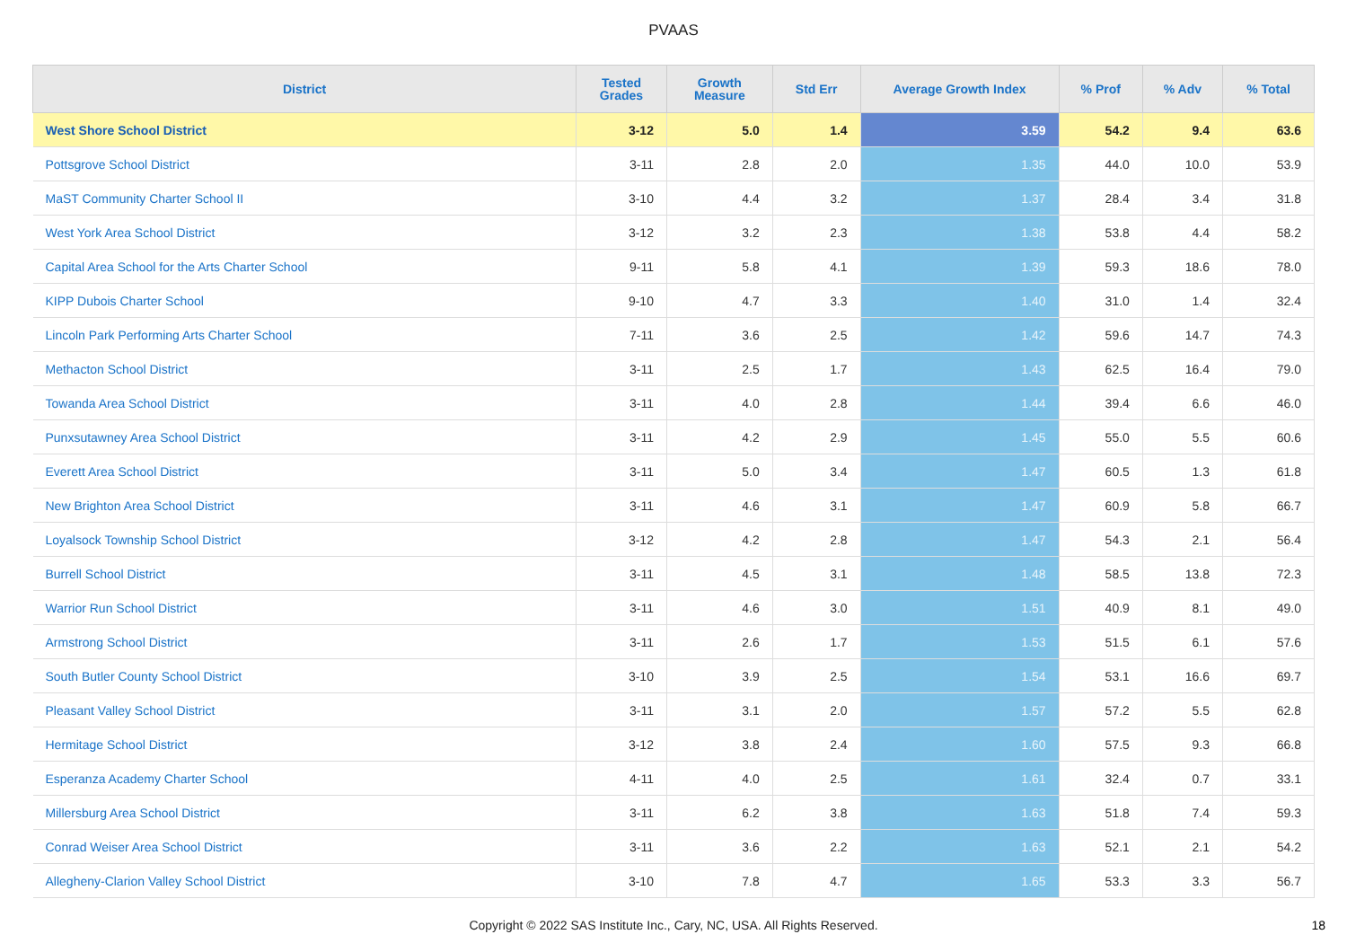PVAAS
| District | Tested Grades | Growth Measure | Std Err | Average Growth Index | % Prof | % Adv | % Total |
| --- | --- | --- | --- | --- | --- | --- | --- |
| West Shore School District | 3-12 | 5.0 | 1.4 | 3.59 | 54.2 | 9.4 | 63.6 |
| Pottsgrove School District | 3-11 | 2.8 | 2.0 | 1.35 | 44.0 | 10.0 | 53.9 |
| MaST Community Charter School II | 3-10 | 4.4 | 3.2 | 1.37 | 28.4 | 3.4 | 31.8 |
| West York Area School District | 3-12 | 3.2 | 2.3 | 1.38 | 53.8 | 4.4 | 58.2 |
| Capital Area School for the Arts Charter School | 9-11 | 5.8 | 4.1 | 1.39 | 59.3 | 18.6 | 78.0 |
| KIPP Dubois Charter School | 9-10 | 4.7 | 3.3 | 1.40 | 31.0 | 1.4 | 32.4 |
| Lincoln Park Performing Arts Charter School | 7-11 | 3.6 | 2.5 | 1.42 | 59.6 | 14.7 | 74.3 |
| Methacton School District | 3-11 | 2.5 | 1.7 | 1.43 | 62.5 | 16.4 | 79.0 |
| Towanda Area School District | 3-11 | 4.0 | 2.8 | 1.44 | 39.4 | 6.6 | 46.0 |
| Punxsutawney Area School District | 3-11 | 4.2 | 2.9 | 1.45 | 55.0 | 5.5 | 60.6 |
| Everett Area School District | 3-11 | 5.0 | 3.4 | 1.47 | 60.5 | 1.3 | 61.8 |
| New Brighton Area School District | 3-11 | 4.6 | 3.1 | 1.47 | 60.9 | 5.8 | 66.7 |
| Loyalsock Township School District | 3-12 | 4.2 | 2.8 | 1.47 | 54.3 | 2.1 | 56.4 |
| Burrell School District | 3-11 | 4.5 | 3.1 | 1.48 | 58.5 | 13.8 | 72.3 |
| Warrior Run School District | 3-11 | 4.6 | 3.0 | 1.51 | 40.9 | 8.1 | 49.0 |
| Armstrong School District | 3-11 | 2.6 | 1.7 | 1.53 | 51.5 | 6.1 | 57.6 |
| South Butler County School District | 3-10 | 3.9 | 2.5 | 1.54 | 53.1 | 16.6 | 69.7 |
| Pleasant Valley School District | 3-11 | 3.1 | 2.0 | 1.57 | 57.2 | 5.5 | 62.8 |
| Hermitage School District | 3-12 | 3.8 | 2.4 | 1.60 | 57.5 | 9.3 | 66.8 |
| Esperanza Academy Charter School | 4-11 | 4.0 | 2.5 | 1.61 | 32.4 | 0.7 | 33.1 |
| Millersburg Area School District | 3-11 | 6.2 | 3.8 | 1.63 | 51.8 | 7.4 | 59.3 |
| Conrad Weiser Area School District | 3-11 | 3.6 | 2.2 | 1.63 | 52.1 | 2.1 | 54.2 |
| Allegheny-Clarion Valley School District | 3-10 | 7.8 | 4.7 | 1.65 | 53.3 | 3.3 | 56.7 |
Copyright © 2022 SAS Institute Inc., Cary, NC, USA. All Rights Reserved. 18